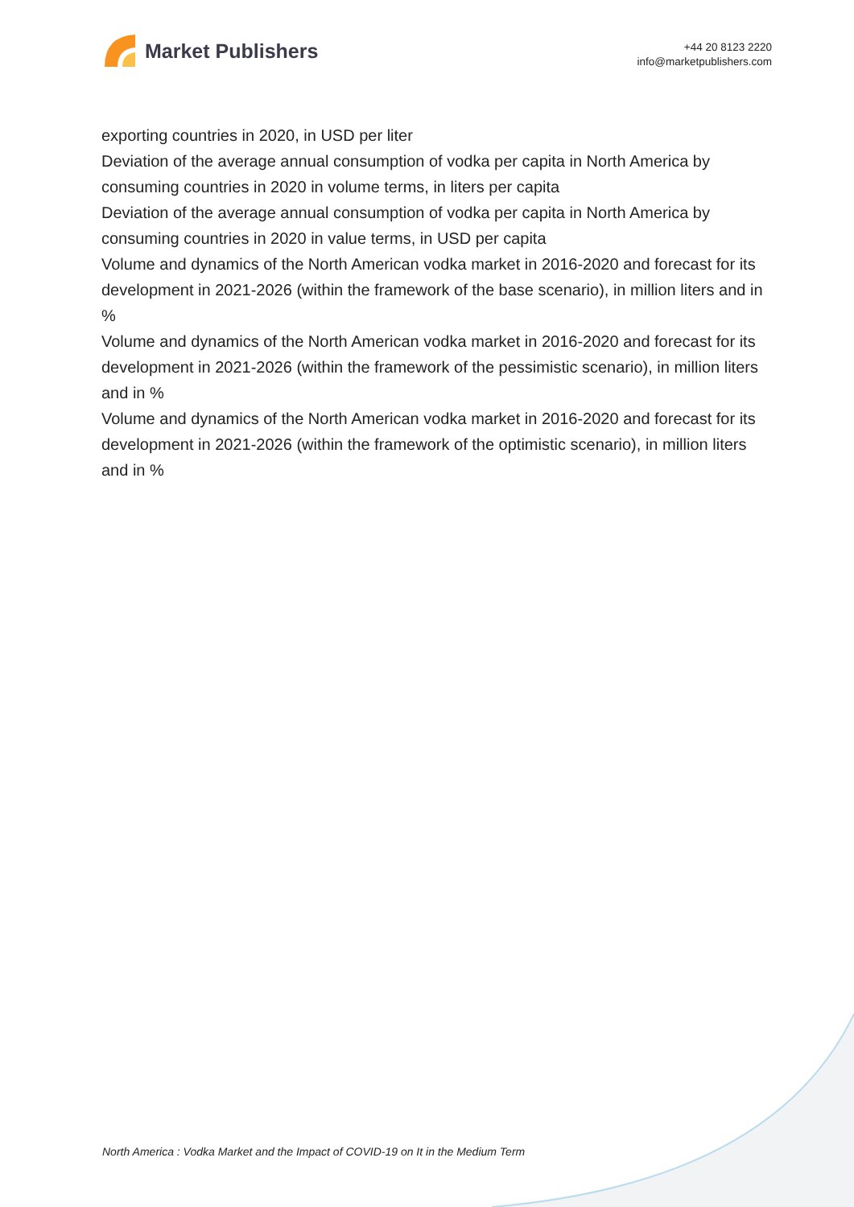Market Publishers
+44 20 8123 2220
info@marketpublishers.com
exporting countries in 2020, in USD per liter
Deviation of the average annual consumption of vodka per capita in North America by consuming countries in 2020 in volume terms, in liters per capita
Deviation of the average annual consumption of vodka per capita in North America by consuming countries in 2020 in value terms, in USD per capita
Volume and dynamics of the North American vodka market in 2016-2020 and forecast for its development in 2021-2026 (within the framework of the base scenario), in million liters and in %
Volume and dynamics of the North American vodka market in 2016-2020 and forecast for its development in 2021-2026 (within the framework of the pessimistic scenario), in million liters and in %
Volume and dynamics of the North American vodka market in 2016-2020 and forecast for its development in 2021-2026 (within the framework of the optimistic scenario), in million liters and in %
North America : Vodka Market and the Impact of COVID-19 on It in the Medium Term